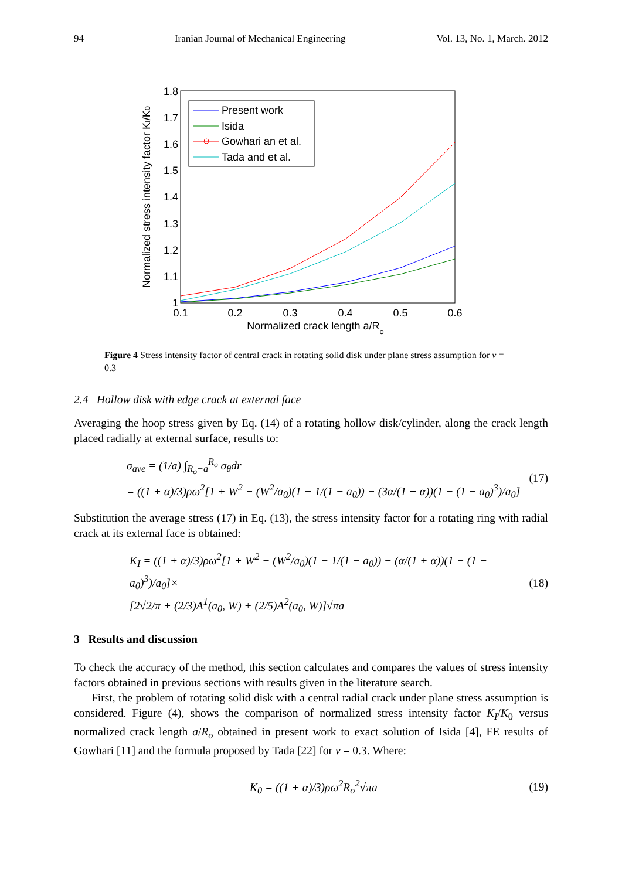94 Iranian Journal of Mechanical Engineering Vol. 13, No. 1, March. 2012
1.8
1.7
1.6
1.5
1.4
1.3
1.2
1.1
1
0.1
0.2
0.3
0.4
0.5
0.6
Normalized crack length a/Ro
Normalized stress intensity factor KI/K0
Present work
Isida
Gowhari an et al.
Tada and et al.
Figure 4 Stress intensity factor of central crack in rotating solid disk under plane stress assumption for ν = 0.3
2.4 Hollow disk with edge crack at external face
Averaging the hoop stress given by Eq. (14) of a rotating hollow disk/cylinder, along the crack length placed radially at external surface, results to:
σ<sub>ave</sub> = (1/a) ∫<sub>R<sub>o</sub>−a</sub><sup>R<sub>o</sub></sup> σ<sub>θ</sub>dr
= ((1 + α)/3)ρω<sup>2</sup>[1 + W<sup>2</sup> − (W<sup>2</sup>/a<sub>0</sub>)(1 − 1/(1 − a<sub>0</sub>)) − (3α/(1 + α))(1 − (1 − a<sub>0</sub>)<sup>3</sup>)/a<sub>0</sub>] (17)
Substitution the average stress (17) in Eq. (13), the stress intensity factor for a rotating ring with radial crack at its external face is obtained:
K<sub>I</sub> = ((1 + α)/3)ρω<sup>2</sup>[1 + W<sup>2</sup> − (W<sup>2</sup>/a<sub>0</sub>)(1 − 1/(1 − a<sub>0</sub>)) − (α/(1 + α))(1 − (1 − a<sub>0</sub>)<sup>3</sup>)/a<sub>0</sub>]×
[2√2/π + (2/3)A<sup>1</sup>(a<sub>0</sub>, W) + (2/5)A<sup>2</sup>(a<sub>0</sub>, W)]√πa (18)
3 Results and discussion
To check the accuracy of the method, this section calculates and compares the values of stress intensity factors obtained in previous sections with results given in the literature search.
First, the problem of rotating solid disk with a central radial crack under plane stress assumption is considered. Figure (4), shows the comparison of normalized stress intensity factor K<sub>I</sub>/K<sub>0</sub> versus normalized crack length a/R<sub>o</sub> obtained in present work to exact solution of Isida [4], FE results of Gowhari [11] and the formula proposed by Tada [22] for ν = 0.3. Where:
K<sub>0</sub> = ((1 + α)/3)ρω<sup>2</sup>R<sub>o</sub><sup>2</sup>√πa (19)